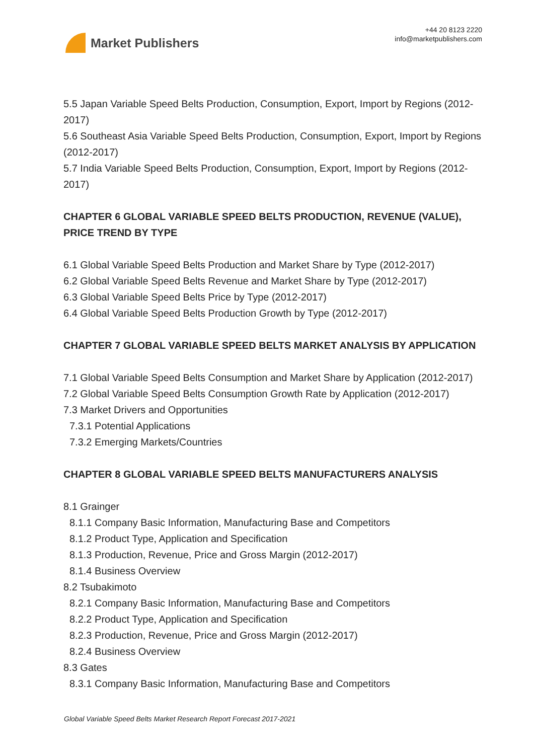Market Publishers
+44 20 8123 2220
info@marketpublishers.com
5.5 Japan Variable Speed Belts Production, Consumption, Export, Import by Regions (2012-2017)
5.6 Southeast Asia Variable Speed Belts Production, Consumption, Export, Import by Regions (2012-2017)
5.7 India Variable Speed Belts Production, Consumption, Export, Import by Regions (2012-2017)
CHAPTER 6 GLOBAL VARIABLE SPEED BELTS PRODUCTION, REVENUE (VALUE), PRICE TREND BY TYPE
6.1 Global Variable Speed Belts Production and Market Share by Type (2012-2017)
6.2 Global Variable Speed Belts Revenue and Market Share by Type (2012-2017)
6.3 Global Variable Speed Belts Price by Type (2012-2017)
6.4 Global Variable Speed Belts Production Growth by Type (2012-2017)
CHAPTER 7 GLOBAL VARIABLE SPEED BELTS MARKET ANALYSIS BY APPLICATION
7.1 Global Variable Speed Belts Consumption and Market Share by Application (2012-2017)
7.2 Global Variable Speed Belts Consumption Growth Rate by Application (2012-2017)
7.3 Market Drivers and Opportunities
7.3.1 Potential Applications
7.3.2 Emerging Markets/Countries
CHAPTER 8 GLOBAL VARIABLE SPEED BELTS MANUFACTURERS ANALYSIS
8.1 Grainger
8.1.1 Company Basic Information, Manufacturing Base and Competitors
8.1.2 Product Type, Application and Specification
8.1.3 Production, Revenue, Price and Gross Margin (2012-2017)
8.1.4 Business Overview
8.2 Tsubakimoto
8.2.1 Company Basic Information, Manufacturing Base and Competitors
8.2.2 Product Type, Application and Specification
8.2.3 Production, Revenue, Price and Gross Margin (2012-2017)
8.2.4 Business Overview
8.3 Gates
8.3.1 Company Basic Information, Manufacturing Base and Competitors
Global Variable Speed Belts Market Research Report Forecast 2017-2021